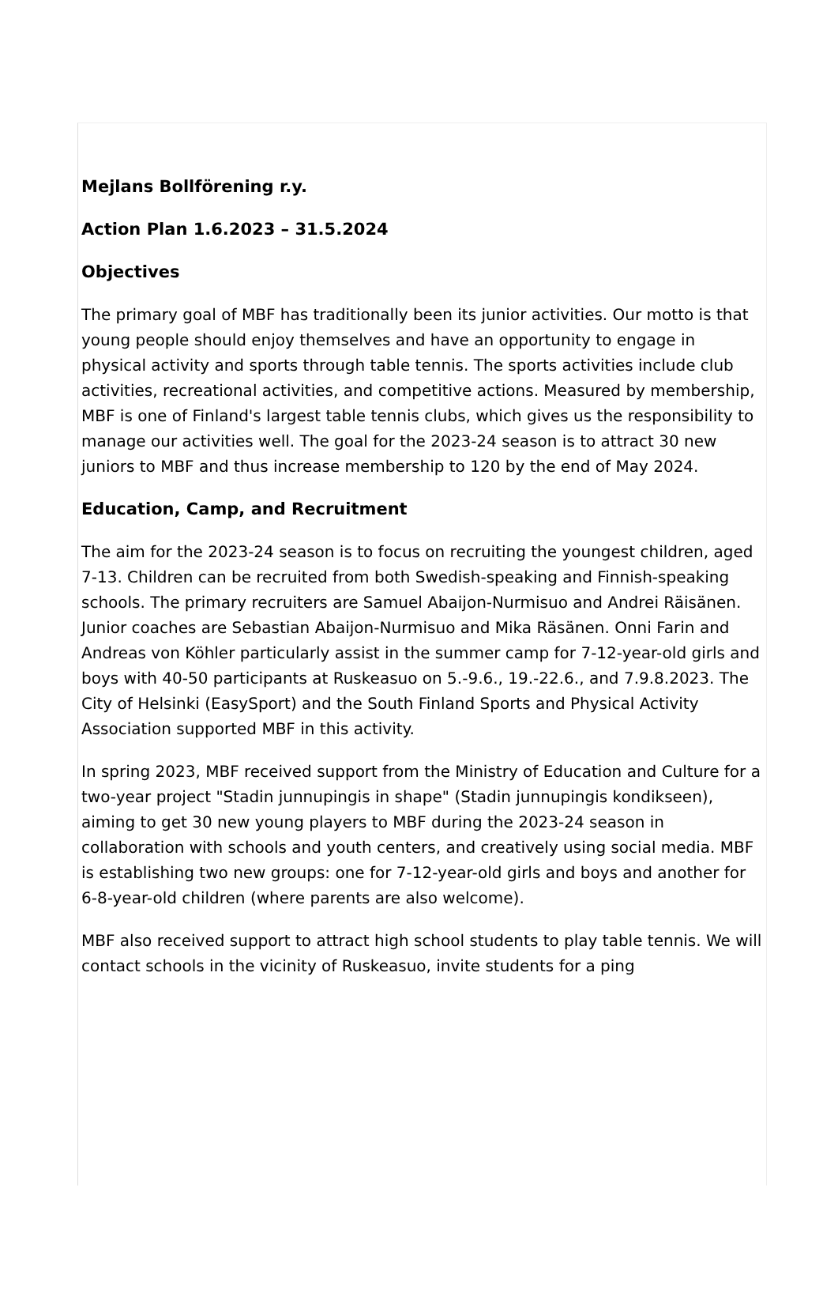Mejlans Bollförening r.y.
Action Plan 1.6.2023 – 31.5.2024
Objectives
The primary goal of MBF has traditionally been its junior activities. Our motto is that young people should enjoy themselves and have an opportunity to engage in physical activity and sports through table tennis. The sports activities include club activities, recreational activities, and competitive actions. Measured by membership, MBF is one of Finland's largest table tennis clubs, which gives us the responsibility to manage our activities well. The goal for the 2023-24 season is to attract 30 new juniors to MBF and thus increase membership to 120 by the end of May 2024.
Education, Camp, and Recruitment
The aim for the 2023-24 season is to focus on recruiting the youngest children, aged 7-13. Children can be recruited from both Swedish-speaking and Finnish-speaking schools. The primary recruiters are Samuel Abaijon-Nurmisuo and Andrei Räisänen. Junior coaches are Sebastian Abaijon-Nurmisuo and Mika Räsänen. Onni Farin and Andreas von Köhler particularly assist in the summer camp for 7-12-year-old girls and boys with 40-50 participants at Ruskeasuo on 5.-9.6., 19.-22.6., and 7.9.8.2023. The City of Helsinki (EasySport) and the South Finland Sports and Physical Activity Association supported MBF in this activity.
In spring 2023, MBF received support from the Ministry of Education and Culture for a two-year project "Stadin junnupingis in shape" (Stadin junnupingis kondikseen), aiming to get 30 new young players to MBF during the 2023-24 season in collaboration with schools and youth centers, and creatively using social media. MBF is establishing two new groups: one for 7-12-year-old girls and boys and another for 6-8-year-old children (where parents are also welcome).
MBF also received support to attract high school students to play table tennis. We will contact schools in the vicinity of Ruskeasuo, invite students for a ping